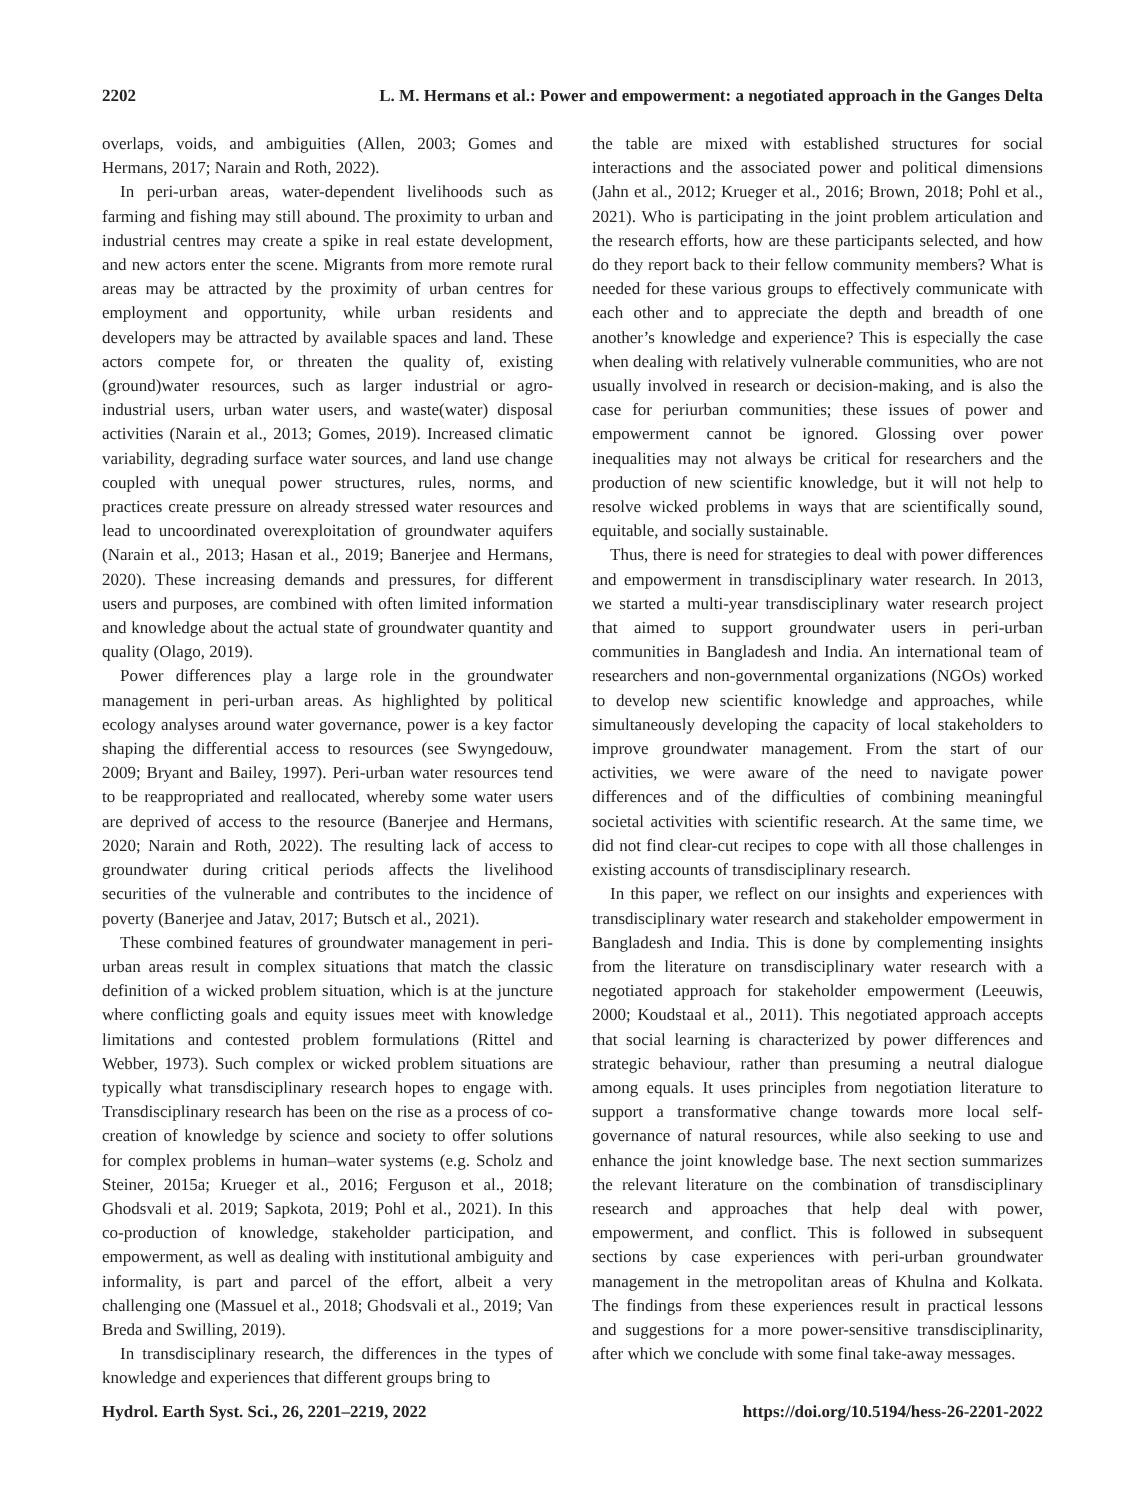2202 L. M. Hermans et al.: Power and empowerment: a negotiated approach in the Ganges Delta
overlaps, voids, and ambiguities (Allen, 2003; Gomes and Hermans, 2017; Narain and Roth, 2022).
In peri-urban areas, water-dependent livelihoods such as farming and fishing may still abound. The proximity to urban and industrial centres may create a spike in real estate development, and new actors enter the scene. Migrants from more remote rural areas may be attracted by the proximity of urban centres for employment and opportunity, while urban residents and developers may be attracted by available spaces and land. These actors compete for, or threaten the quality of, existing (ground)water resources, such as larger industrial or agro-industrial users, urban water users, and waste(water) disposal activities (Narain et al., 2013; Gomes, 2019). Increased climatic variability, degrading surface water sources, and land use change coupled with unequal power structures, rules, norms, and practices create pressure on already stressed water resources and lead to uncoordinated overexploitation of groundwater aquifers (Narain et al., 2013; Hasan et al., 2019; Banerjee and Hermans, 2020). These increasing demands and pressures, for different users and purposes, are combined with often limited information and knowledge about the actual state of groundwater quantity and quality (Olago, 2019).
Power differences play a large role in the groundwater management in peri-urban areas. As highlighted by political ecology analyses around water governance, power is a key factor shaping the differential access to resources (see Swyngedouw, 2009; Bryant and Bailey, 1997). Peri-urban water resources tend to be reappropriated and reallocated, whereby some water users are deprived of access to the resource (Banerjee and Hermans, 2020; Narain and Roth, 2022). The resulting lack of access to groundwater during critical periods affects the livelihood securities of the vulnerable and contributes to the incidence of poverty (Banerjee and Jatav, 2017; Butsch et al., 2021).
These combined features of groundwater management in peri-urban areas result in complex situations that match the classic definition of a wicked problem situation, which is at the juncture where conflicting goals and equity issues meet with knowledge limitations and contested problem formulations (Rittel and Webber, 1973). Such complex or wicked problem situations are typically what transdisciplinary research hopes to engage with. Transdisciplinary research has been on the rise as a process of co-creation of knowledge by science and society to offer solutions for complex problems in human–water systems (e.g. Scholz and Steiner, 2015a; Krueger et al., 2016; Ferguson et al., 2018; Ghodsvali et al. 2019; Sapkota, 2019; Pohl et al., 2021). In this co-production of knowledge, stakeholder participation, and empowerment, as well as dealing with institutional ambiguity and informality, is part and parcel of the effort, albeit a very challenging one (Massuel et al., 2018; Ghodsvali et al., 2019; Van Breda and Swilling, 2019).
In transdisciplinary research, the differences in the types of knowledge and experiences that different groups bring to
the table are mixed with established structures for social interactions and the associated power and political dimensions (Jahn et al., 2012; Krueger et al., 2016; Brown, 2018; Pohl et al., 2021). Who is participating in the joint problem articulation and the research efforts, how are these participants selected, and how do they report back to their fellow community members? What is needed for these various groups to effectively communicate with each other and to appreciate the depth and breadth of one another’s knowledge and experience? This is especially the case when dealing with relatively vulnerable communities, who are not usually involved in research or decision-making, and is also the case for periurban communities; these issues of power and empowerment cannot be ignored. Glossing over power inequalities may not always be critical for researchers and the production of new scientific knowledge, but it will not help to resolve wicked problems in ways that are scientifically sound, equitable, and socially sustainable.
Thus, there is need for strategies to deal with power differences and empowerment in transdisciplinary water research. In 2013, we started a multi-year transdisciplinary water research project that aimed to support groundwater users in peri-urban communities in Bangladesh and India. An international team of researchers and non-governmental organizations (NGOs) worked to develop new scientific knowledge and approaches, while simultaneously developing the capacity of local stakeholders to improve groundwater management. From the start of our activities, we were aware of the need to navigate power differences and of the difficulties of combining meaningful societal activities with scientific research. At the same time, we did not find clear-cut recipes to cope with all those challenges in existing accounts of transdisciplinary research.
In this paper, we reflect on our insights and experiences with transdisciplinary water research and stakeholder empowerment in Bangladesh and India. This is done by complementing insights from the literature on transdisciplinary water research with a negotiated approach for stakeholder empowerment (Leeuwis, 2000; Koudstaal et al., 2011). This negotiated approach accepts that social learning is characterized by power differences and strategic behaviour, rather than presuming a neutral dialogue among equals. It uses principles from negotiation literature to support a transformative change towards more local self-governance of natural resources, while also seeking to use and enhance the joint knowledge base. The next section summarizes the relevant literature on the combination of transdisciplinary research and approaches that help deal with power, empowerment, and conflict. This is followed in subsequent sections by case experiences with peri-urban groundwater management in the metropolitan areas of Khulna and Kolkata. The findings from these experiences result in practical lessons and suggestions for a more power-sensitive transdisciplinarity, after which we conclude with some final take-away messages.
Hydrol. Earth Syst. Sci., 26, 2201–2219, 2022 https://doi.org/10.5194/hess-26-2201-2022